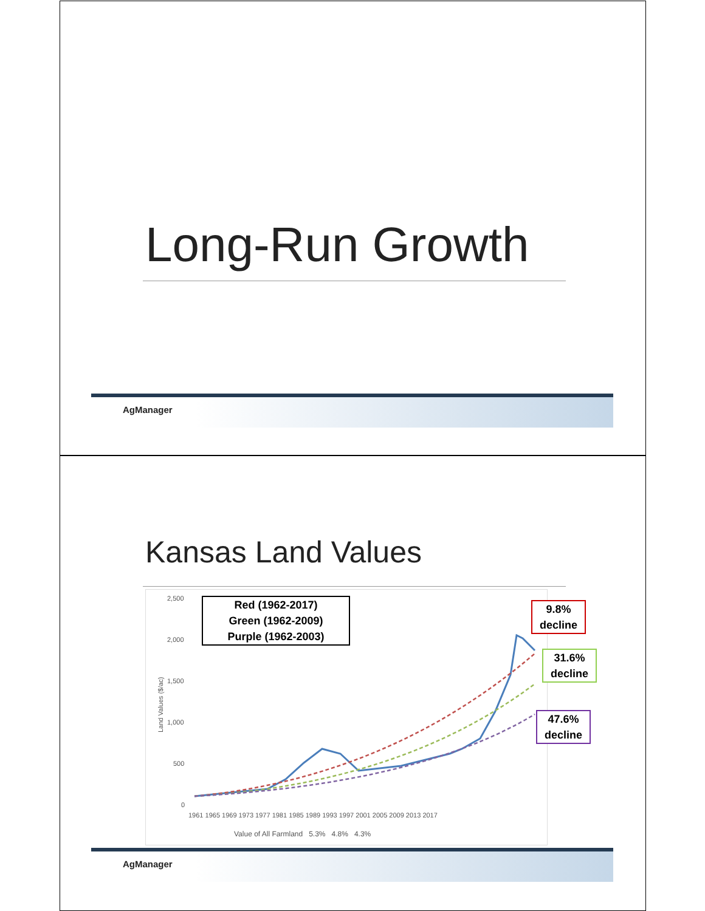Long-Run Growth
AgManager
Kansas Land Values
2,500
2,000
1,500
1,000
500
0
Land Values ($/ac)
Red (1962-2017)
Green (1962-2009)
Purple (1962-2003)
1961 1965 1969 1973 1977 1981 1985 1989 1993 1997 2001 2005 2009 2013 2017
Value of All Farmland 5.3% 4.8% 4.3%
9.8%
decline
31.6%
decline
47.6%
decline
AgManager